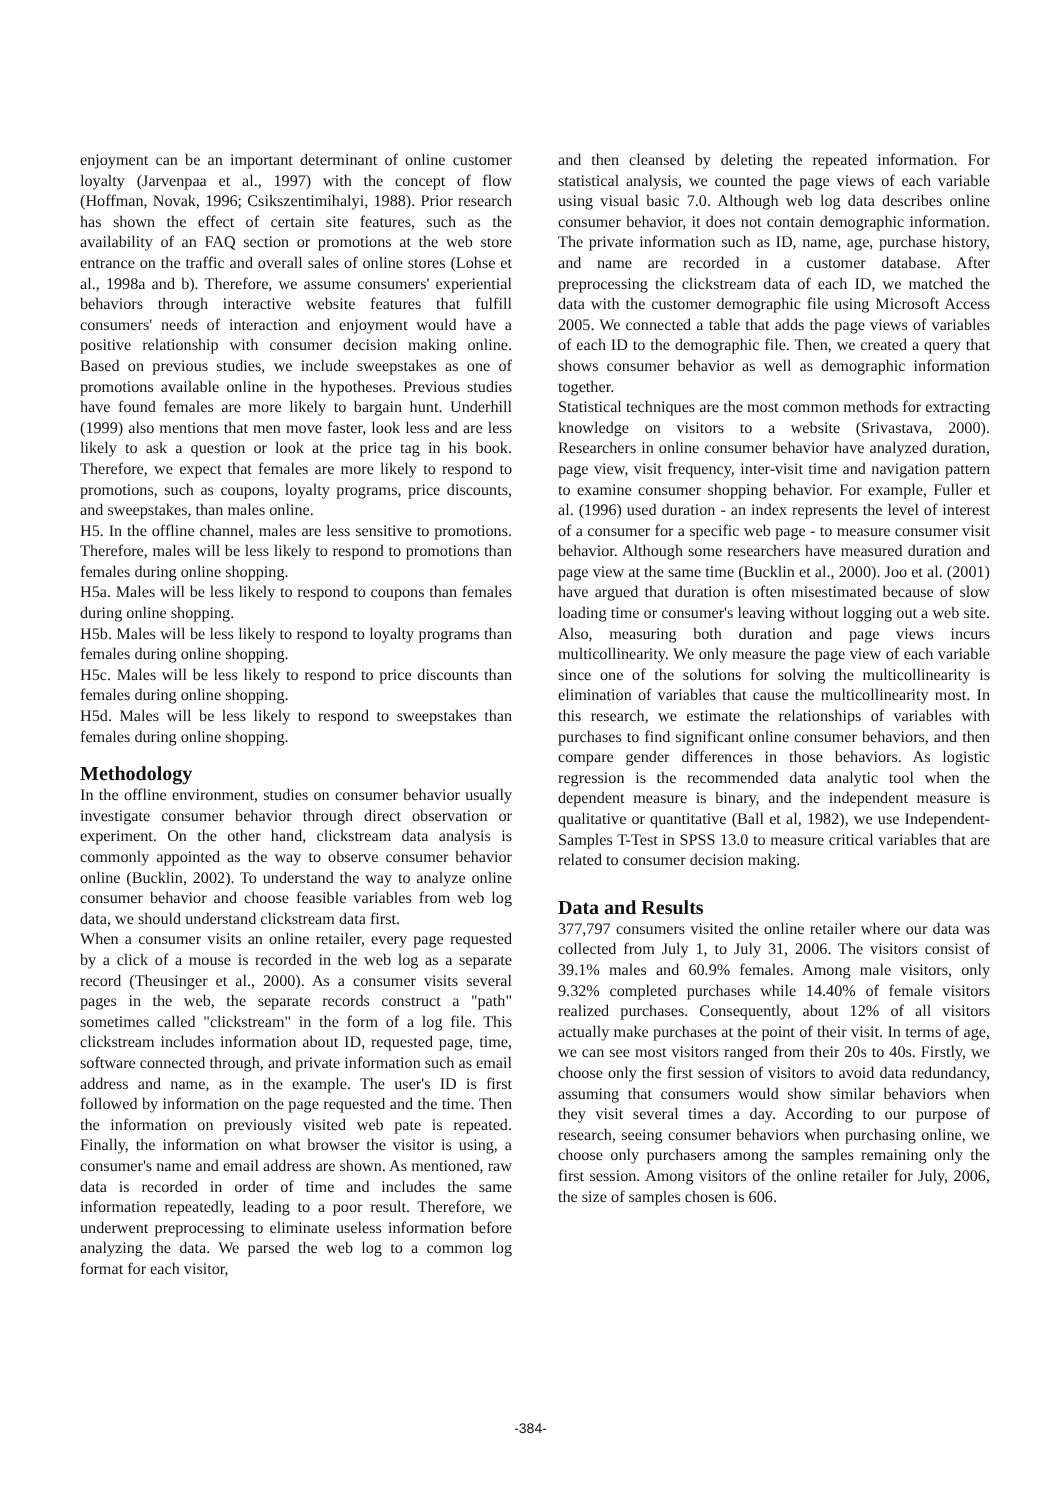enjoyment can be an important determinant of online customer loyalty (Jarvenpaa et al., 1997) with the concept of flow (Hoffman, Novak, 1996; Csikszentimihalyi, 1988). Prior research has shown the effect of certain site features, such as the availability of an FAQ section or promotions at the web store entrance on the traffic and overall sales of online stores (Lohse et al., 1998a and b). Therefore, we assume consumers' experiential behaviors through interactive website features that fulfill consumers' needs of interaction and enjoyment would have a positive relationship with consumer decision making online. Based on previous studies, we include sweepstakes as one of promotions available online in the hypotheses. Previous studies have found females are more likely to bargain hunt. Underhill (1999) also mentions that men move faster, look less and are less likely to ask a question or look at the price tag in his book. Therefore, we expect that females are more likely to respond to promotions, such as coupons, loyalty programs, price discounts, and sweepstakes, than males online.
H5. In the offline channel, males are less sensitive to promotions. Therefore, males will be less likely to respond to promotions than females during online shopping.
H5a. Males will be less likely to respond to coupons than females during online shopping.
H5b. Males will be less likely to respond to loyalty programs than females during online shopping.
H5c. Males will be less likely to respond to price discounts than females during online shopping.
H5d. Males will be less likely to respond to sweepstakes than females during online shopping.
Methodology
In the offline environment, studies on consumer behavior usually investigate consumer behavior through direct observation or experiment. On the other hand, clickstream data analysis is commonly appointed as the way to observe consumer behavior online (Bucklin, 2002). To understand the way to analyze online consumer behavior and choose feasible variables from web log data, we should understand clickstream data first.
When a consumer visits an online retailer, every page requested by a click of a mouse is recorded in the web log as a separate record (Theusinger et al., 2000). As a consumer visits several pages in the web, the separate records construct a "path" sometimes called "clickstream" in the form of a log file. This clickstream includes information about ID, requested page, time, software connected through, and private information such as email address and name, as in the example. The user's ID is first followed by information on the page requested and the time. Then the information on previously visited web pate is repeated. Finally, the information on what browser the visitor is using, a consumer's name and email address are shown. As mentioned, raw data is recorded in order of time and includes the same information repeatedly, leading to a poor result. Therefore, we underwent preprocessing to eliminate useless information before analyzing the data. We parsed the web log to a common log format for each visitor,
and then cleansed by deleting the repeated information. For statistical analysis, we counted the page views of each variable using visual basic 7.0. Although web log data describes online consumer behavior, it does not contain demographic information. The private information such as ID, name, age, purchase history, and name are recorded in a customer database. After preprocessing the clickstream data of each ID, we matched the data with the customer demographic file using Microsoft Access 2005. We connected a table that adds the page views of variables of each ID to the demographic file. Then, we created a query that shows consumer behavior as well as demographic information together.
Statistical techniques are the most common methods for extracting knowledge on visitors to a website (Srivastava, 2000). Researchers in online consumer behavior have analyzed duration, page view, visit frequency, inter-visit time and navigation pattern to examine consumer shopping behavior. For example, Fuller et al. (1996) used duration - an index represents the level of interest of a consumer for a specific web page - to measure consumer visit behavior. Although some researchers have measured duration and page view at the same time (Bucklin et al., 2000). Joo et al. (2001) have argued that duration is often misestimated because of slow loading time or consumer's leaving without logging out a web site. Also, measuring both duration and page views incurs multicollinearity. We only measure the page view of each variable since one of the solutions for solving the multicollinearity is elimination of variables that cause the multicollinearity most. In this research, we estimate the relationships of variables with purchases to find significant online consumer behaviors, and then compare gender differences in those behaviors. As logistic regression is the recommended data analytic tool when the dependent measure is binary, and the independent measure is qualitative or quantitative (Ball et al, 1982), we use Independent-Samples T-Test in SPSS 13.0 to measure critical variables that are related to consumer decision making.
Data and Results
377,797 consumers visited the online retailer where our data was collected from July 1, to July 31, 2006. The visitors consist of 39.1% males and 60.9% females. Among male visitors, only 9.32% completed purchases while 14.40% of female visitors realized purchases. Consequently, about 12% of all visitors actually make purchases at the point of their visit. In terms of age, we can see most visitors ranged from their 20s to 40s. Firstly, we choose only the first session of visitors to avoid data redundancy, assuming that consumers would show similar behaviors when they visit several times a day. According to our purpose of research, seeing consumer behaviors when purchasing online, we choose only purchasers among the samples remaining only the first session. Among visitors of the online retailer for July, 2006, the size of samples chosen is 606.
-384-